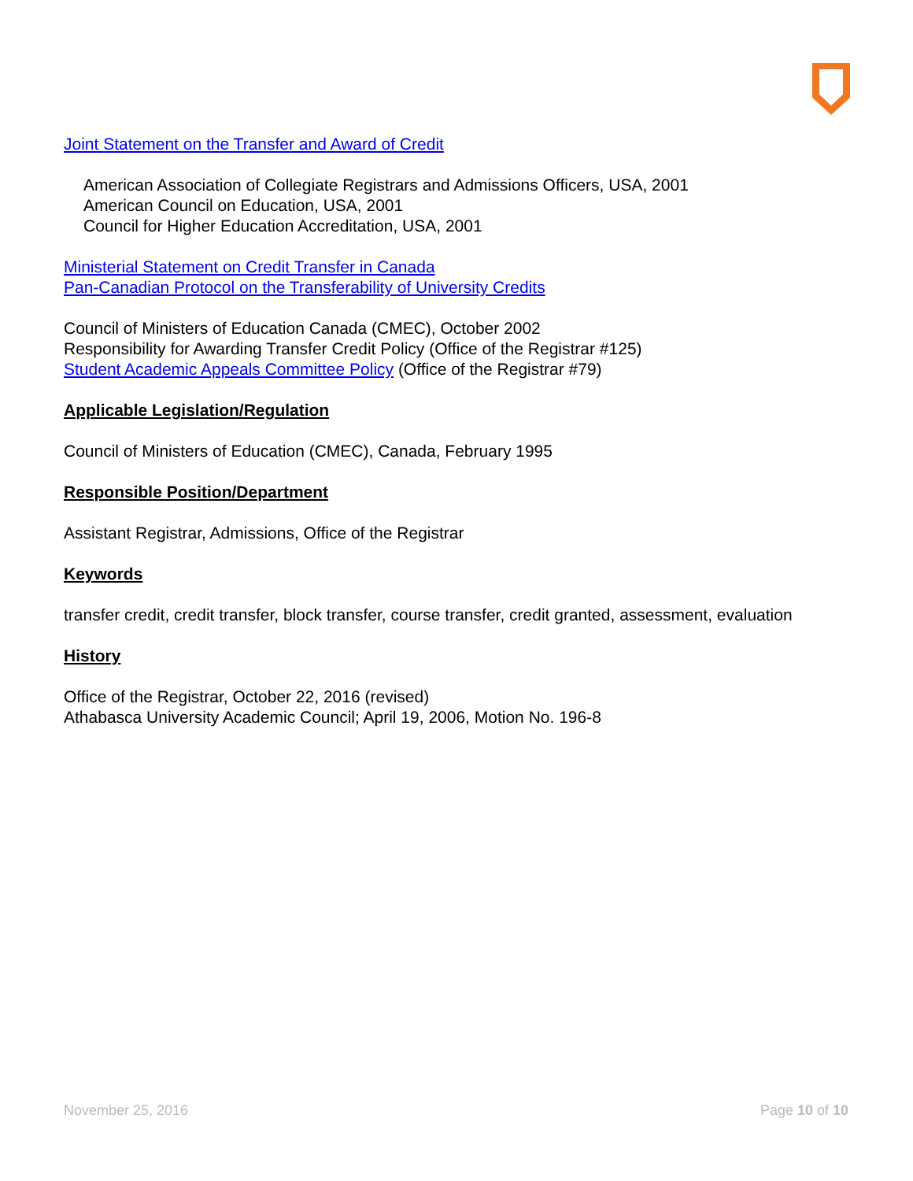Joint Statement on the Transfer and Award of Credit
American Association of Collegiate Registrars and Admissions Officers, USA, 2001
American Council on Education, USA, 2001
Council for Higher Education Accreditation, USA, 2001
Ministerial Statement on Credit Transfer in Canada
Pan-Canadian Protocol on the Transferability of University Credits
Council of Ministers of Education Canada (CMEC), October 2002
Responsibility for Awarding Transfer Credit Policy (Office of the Registrar #125)
Student Academic Appeals Committee Policy (Office of the Registrar #79)
Applicable Legislation/Regulation
Council of Ministers of Education (CMEC), Canada, February 1995
Responsible Position/Department
Assistant Registrar, Admissions, Office of the Registrar
Keywords
transfer credit, credit transfer, block transfer, course transfer, credit granted, assessment, evaluation
History
Office of the Registrar, October 22, 2016 (revised)
Athabasca University Academic Council; April 19, 2006, Motion No. 196-8
November 25, 2016 Page 10 of 10